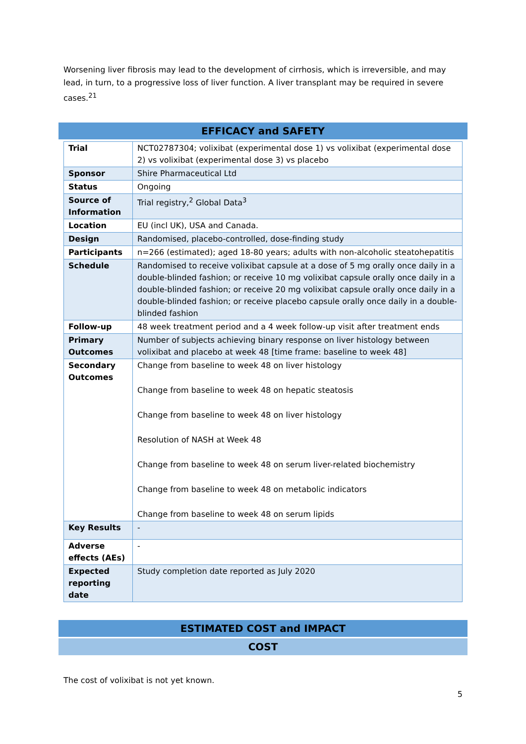Worsening liver fibrosis may lead to the development of cirrhosis, which is irreversible, and may lead, in turn, to a progressive loss of liver function. A liver transplant may be required in severe cases.<sup>21</sup>
EFFICACY and SAFETY
| Trial | NCT02787304; volixibat (experimental dose 1) vs volixibat (experimental dose 2) vs volixibat (experimental dose 3) vs placebo |
| Sponsor | Shire Pharmaceutical Ltd |
| Status | Ongoing |
| Source of Information | Trial registry,<sup>2</sup> Global Data<sup>3</sup> |
| Location | EU (incl UK), USA and Canada. |
| Design | Randomised, placebo-controlled, dose-finding study |
| Participants | n=266 (estimated); aged 18-80 years; adults with non-alcoholic steatohepatitis |
| Schedule | Randomised to receive volixibat capsule at a dose of 5 mg orally once daily in a double-blinded fashion; or receive 10 mg volixibat capsule orally once daily in a double-blinded fashion; or receive 20 mg volixibat capsule orally once daily in a double-blinded fashion; or receive placebo capsule orally once daily in a double-blinded fashion |
| Follow-up | 48 week treatment period and a 4 week follow-up visit after treatment ends |
| Primary Outcomes | Number of subjects achieving binary response on liver histology between volixibat and placebo at week 48 [time frame: baseline to week 48] |
| Secondary Outcomes | Change from baseline to week 48 on liver histology Change from baseline to week 48 on hepatic steatosis Change from baseline to week 48 on liver histology Resolution of NASH at Week 48 Change from baseline to week 48 on serum liver-related biochemistry Change from baseline to week 48 on metabolic indicators Change from baseline to week 48 on serum lipids |
| Key Results | - |
| Adverse effects (AEs) | - |
| Expected reporting date | Study completion date reported as July 2020 |
ESTIMATED COST and IMPACT
COST
The cost of volixibat is not yet known.
5